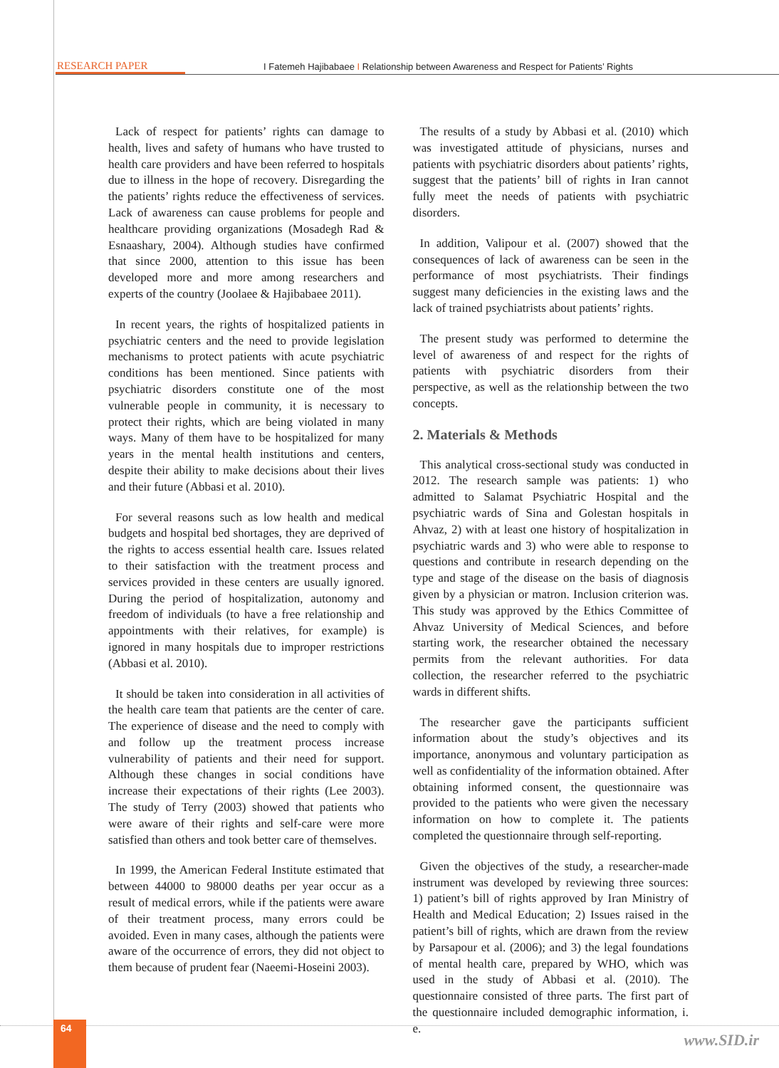RESEARCH PAPER I Fatemeh Hajibabaee I Relationship between Awareness and Respect for Patients’ Rights
Lack of respect for patients’ rights can damage to health, lives and safety of humans who have trusted to health care providers and have been referred to hospitals due to illness in the hope of recovery. Disregarding the the patients’ rights reduce the effectiveness of services. Lack of awareness can cause problems for people and healthcare providing organizations (Mosadegh Rad & Esnaashary, 2004). Although studies have confirmed that since 2000, attention to this issue has been developed more and more among researchers and experts of the country (Joolaee & Hajibabaee 2011).
In recent years, the rights of hospitalized patients in psychiatric centers and the need to provide legislation mechanisms to protect patients with acute psychiatric conditions has been mentioned. Since patients with psychiatric disorders constitute one of the most vulnerable people in community, it is necessary to protect their rights, which are being violated in many ways. Many of them have to be hospitalized for many years in the mental health institutions and centers, despite their ability to make decisions about their lives and their future (Abbasi et al. 2010).
For several reasons such as low health and medical budgets and hospital bed shortages, they are deprived of the rights to access essential health care. Issues related to their satisfaction with the treatment process and services provided in these centers are usually ignored. During the period of hospitalization, autonomy and freedom of individuals (to have a free relationship and appointments with their relatives, for example) is ignored in many hospitals due to improper restrictions (Abbasi et al. 2010).
It should be taken into consideration in all activities of the health care team that patients are the center of care. The experience of disease and the need to comply with and follow up the treatment process increase vulnerability of patients and their need for support. Although these changes in social conditions have increase their expectations of their rights (Lee 2003). The study of Terry (2003) showed that patients who were aware of their rights and self-care were more satisfied than others and took better care of themselves.
In 1999, the American Federal Institute estimated that between 44000 to 98000 deaths per year occur as a result of medical errors, while if the patients were aware of their treatment process, many errors could be avoided. Even in many cases, although the patients were aware of the occurrence of errors, they did not object to them because of prudent fear (Naeemi-Hoseini 2003).
The results of a study by Abbasi et al. (2010) which was investigated attitude of physicians, nurses and patients with psychiatric disorders about patients’ rights, suggest that the patients’ bill of rights in Iran cannot fully meet the needs of patients with psychiatric disorders.
In addition, Valipour et al. (2007) showed that the consequences of lack of awareness can be seen in the performance of most psychiatrists. Their findings suggest many deficiencies in the existing laws and the lack of trained psychiatrists about patients’ rights.
The present study was performed to determine the level of awareness of and respect for the rights of patients with psychiatric disorders from their perspective, as well as the relationship between the two concepts.
2. Materials & Methods
This analytical cross-sectional study was conducted in 2012. The research sample was patients: 1) who admitted to Salamat Psychiatric Hospital and the psychiatric wards of Sina and Golestan hospitals in Ahvaz, 2) with at least one history of hospitalization in psychiatric wards and 3) who were able to response to questions and contribute in research depending on the type and stage of the disease on the basis of diagnosis given by a physician or matron. Inclusion criterion was. This study was approved by the Ethics Committee of Ahvaz University of Medical Sciences, and before starting work, the researcher obtained the necessary permits from the relevant authorities. For data collection, the researcher referred to the psychiatric wards in different shifts.
The researcher gave the participants sufficient information about the study’s objectives and its importance, anonymous and voluntary participation as well as confidentiality of the information obtained. After obtaining informed consent, the questionnaire was provided to the patients who were given the necessary information on how to complete it. The patients completed the questionnaire through self-reporting.
Given the objectives of the study, a researcher-made instrument was developed by reviewing three sources: 1) patient’s bill of rights approved by Iran Ministry of Health and Medical Education; 2) Issues raised in the patient’s bill of rights, which are drawn from the review by Parsapour et al. (2006); and 3) the legal foundations of mental health care, prepared by WHO, which was used in the study of Abbasi et al. (2010). The questionnaire consisted of three parts. The first part of the questionnaire included demographic information, i. e.
64
www.SID.ir